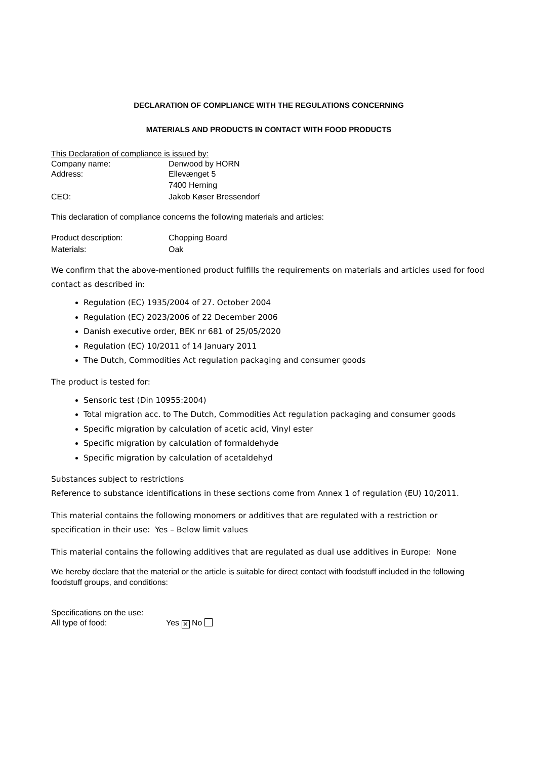DECLARATION OF COMPLIANCE WITH THE REGULATIONS CONCERNING
MATERIALS AND PRODUCTS IN CONTACT WITH FOOD PRODUCTS
This Declaration of compliance is issued by:
Company name: Denwood by HORN
Address: Ellevænget 5
7400 Herning
CEO: Jakob Køser Bressendorf
This declaration of compliance concerns the following materials and articles:
Product description: Chopping Board
Materials: Oak
We confirm that the above-mentioned product fulfills the requirements on materials and articles used for food contact as described in:
Regulation (EC) 1935/2004 of 27. October 2004
Regulation (EC) 2023/2006 of 22 December 2006
Danish executive order, BEK nr 681 of 25/05/2020
Regulation (EC) 10/2011 of 14 January 2011
The Dutch, Commodities Act regulation packaging and consumer goods
The product is tested for:
Sensoric test (Din 10955:2004)
Total migration acc. to The Dutch, Commodities Act regulation packaging and consumer goods
Specific migration by calculation of acetic acid, Vinyl ester
Specific migration by calculation of formaldehyde
Specific migration by calculation of acetaldehyd
Substances subject to restrictions
Reference to substance identifications in these sections come from Annex 1 of regulation (EU) 10/2011.
This material contains the following monomers or additives that are regulated with a restriction or specification in their use: Yes – Below limit values
This material contains the following additives that are regulated as dual use additives in Europe: None
We hereby declare that the material or the article is suitable for direct contact with foodstuff included in the following foodstuff groups, and conditions:
Specifications on the use:
All type of food: Yes ✕ No